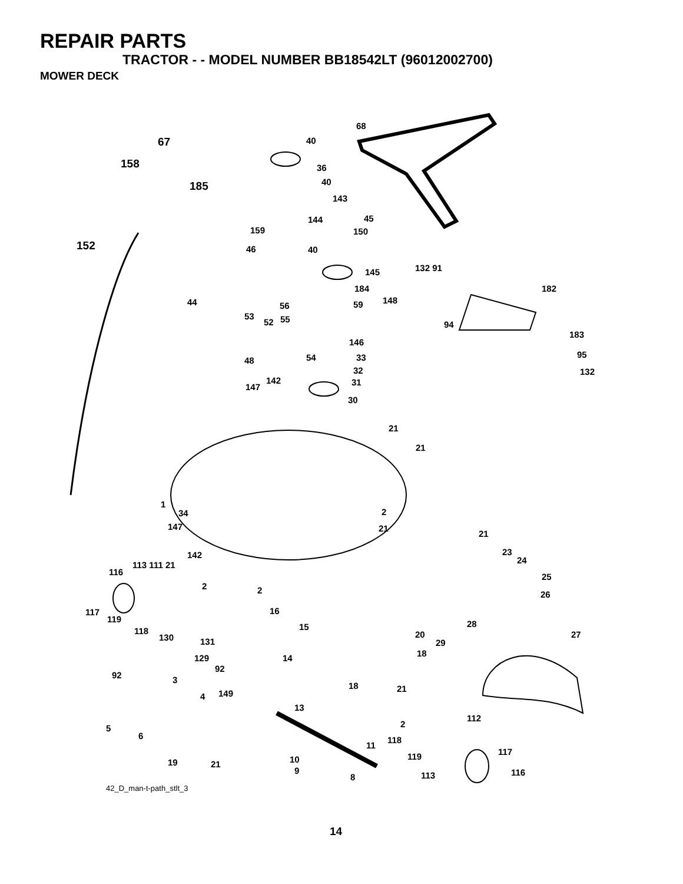REPAIR PARTS
TRACTOR - - MODEL NUMBER BB18542LT (96012002700)
MOWER DECK
68
40 67
158 36
40 185
143
144 45
159 150
152 46 40
132 91 145
184 182
44 56 59 148
53
52 55
94
183
146
48 54 33 95
32 132
147
142 31
30
21
21
1
34 2
147 21
21
23 142
24 113 111 21
116 25
2 2 26
117 16
119 28 15 118 20 27 130 131 29
18 14 129
92
92
3
18 21
4 149
13
112
2 5
6 118
11
117 119 10 19 21
9 116 8 113
42_D_man-t-path_stlt_3
14